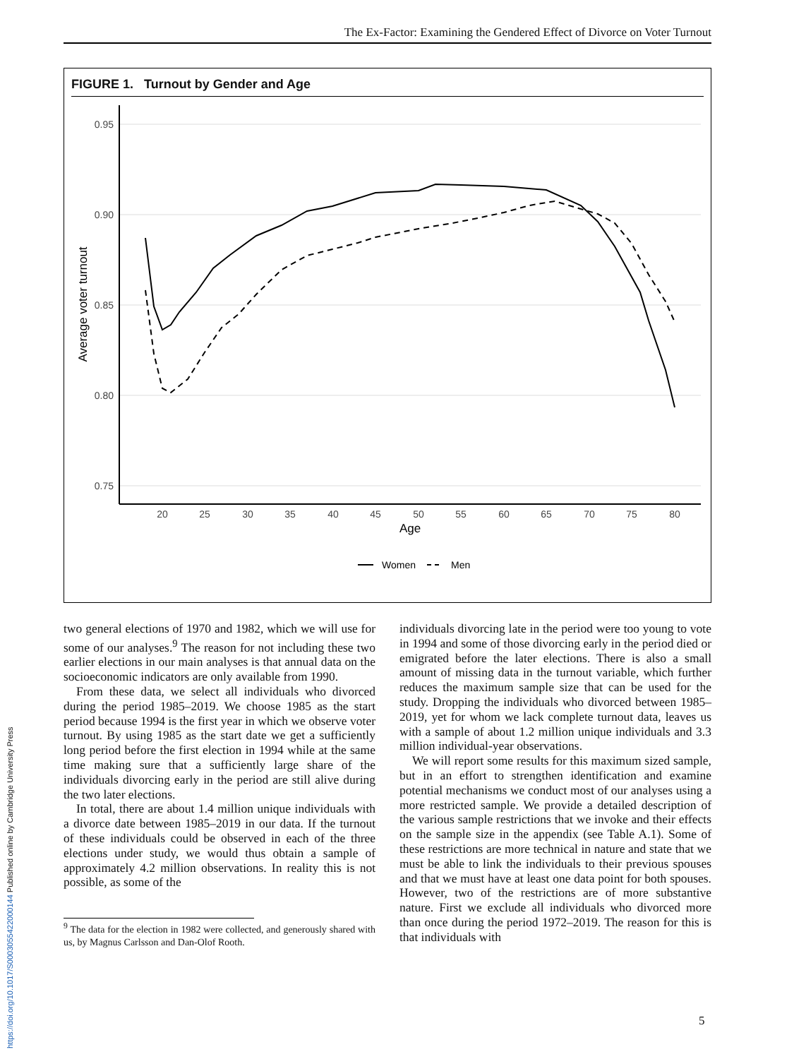The Ex-Factor: Examining the Gendered Effect of Divorce on Voter Turnout
FIGURE 1. Turnout by Gender and Age
0.95
0.90
0.85
0.80
0.75
20
25
30
35
40
45
50
55
60
65
70
75
80
Age
Average voter turnout
Women
Men
two general elections of 1970 and 1982, which we will use for some of our analyses.<sup>9</sup> The reason for not including these two earlier elections in our main analyses is that annual data on the socioeconomic indicators are only available from 1990.
From these data, we select all individuals who divorced during the period 1985–2019. We choose 1985 as the start period because 1994 is the first year in which we observe voter turnout. By using 1985 as the start date we get a sufficiently long period before the first election in 1994 while at the same time making sure that a sufficiently large share of the individuals divorcing early in the period are still alive during the two later elections.
In total, there are about 1.4 million unique individuals with a divorce date between 1985–2019 in our data. If the turnout of these individuals could be observed in each of the three elections under study, we would thus obtain a sample of approximately 4.2 million observations. In reality this is not possible, as some of the
<sup>9</sup> The data for the election in 1982 were collected, and generously shared with us, by Magnus Carlsson and Dan-Olof Rooth.
individuals divorcing late in the period were too young to vote in 1994 and some of those divorcing early in the period died or emigrated before the later elections. There is also a small amount of missing data in the turnout variable, which further reduces the maximum sample size that can be used for the study. Dropping the individuals who divorced between 1985–2019, yet for whom we lack complete turnout data, leaves us with a sample of about 1.2 million unique individuals and 3.3 million individual-year observations.
We will report some results for this maximum sized sample, but in an effort to strengthen identification and examine potential mechanisms we conduct most of our analyses using a more restricted sample. We provide a detailed description of the various sample restrictions that we invoke and their effects on the sample size in the appendix (see Table A.1). Some of these restrictions are more technical in nature and state that we must be able to link the individuals to their previous spouses and that we must have at least one data point for both spouses. However, two of the restrictions are of more substantive nature. First we exclude all individuals who divorced more than once during the period 1972–2019. The reason for this is that individuals with
https://doi.org/10.1017/S0003055422000144 Published online by Cambridge University Press
5